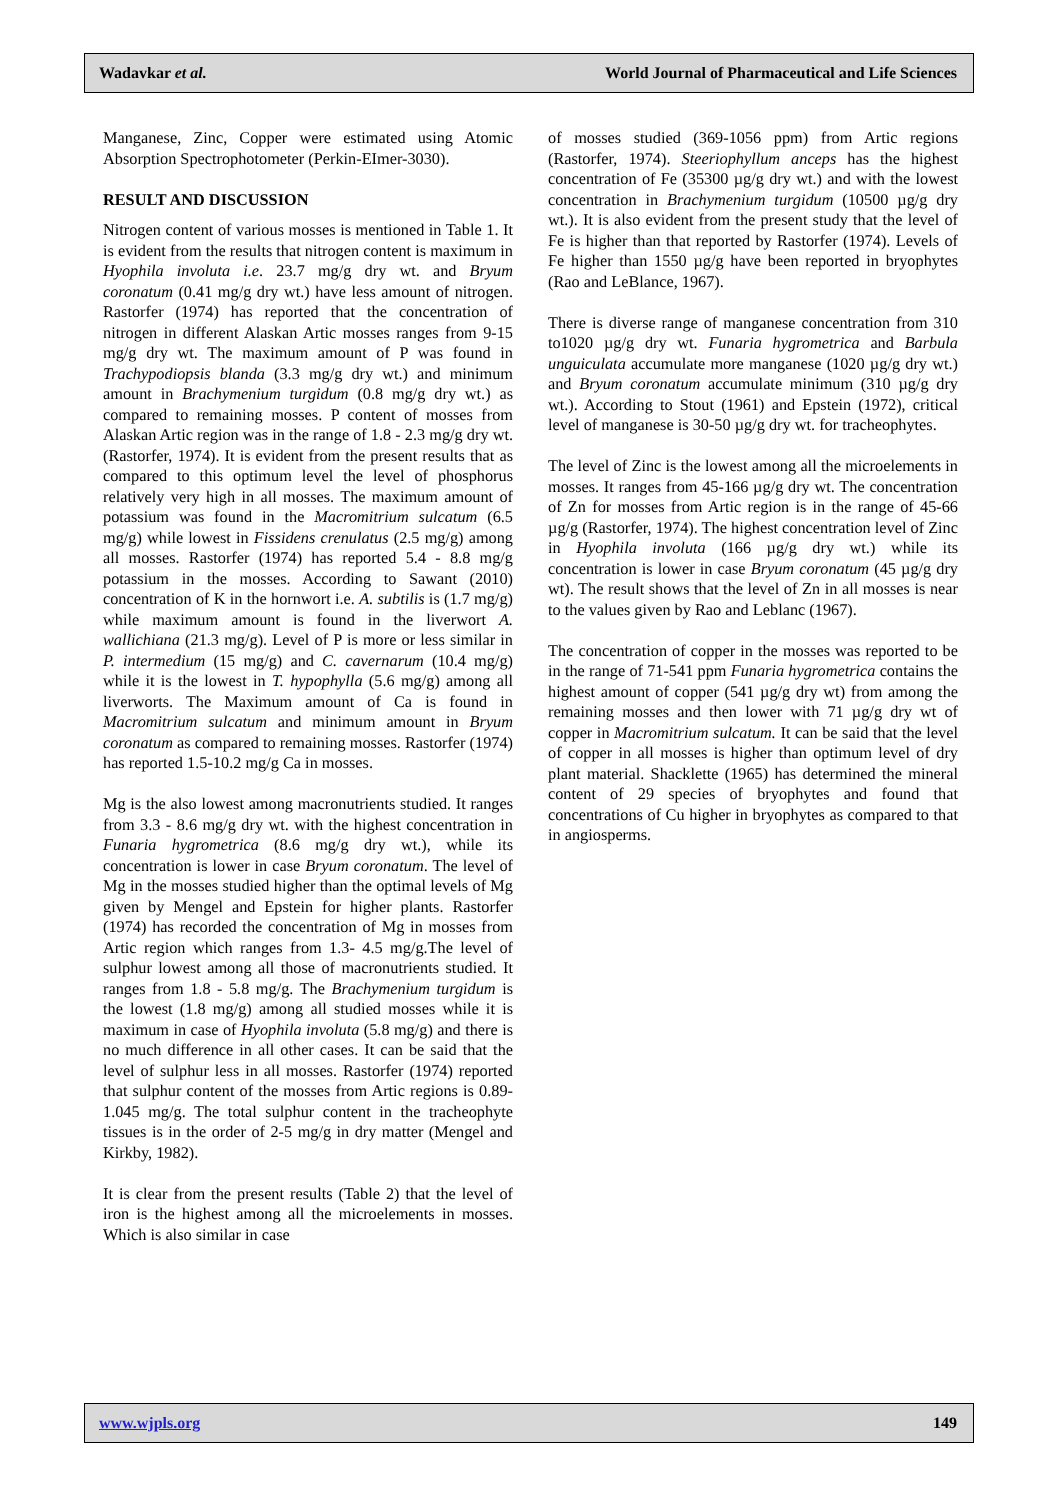Wadavkar et al. World Journal of Pharmaceutical and Life Sciences
Manganese, Zinc, Copper were estimated using Atomic Absorption Spectrophotometer (Perkin-EImer-3030).
RESULT AND DISCUSSION
Nitrogen content of various mosses is mentioned in Table 1. It is evident from the results that nitrogen content is maximum in Hyophila involuta i.e. 23.7 mg/g dry wt. and Bryum coronatum (0.41 mg/g dry wt.) have less amount of nitrogen. Rastorfer (1974) has reported that the concentration of nitrogen in different Alaskan Artic mosses ranges from 9-15 mg/g dry wt. The maximum amount of P was found in Trachypodiopsis blanda (3.3 mg/g dry wt.) and minimum amount in Brachymenium turgidum (0.8 mg/g dry wt.) as compared to remaining mosses. P content of mosses from Alaskan Artic region was in the range of 1.8 - 2.3 mg/g dry wt. (Rastorfer, 1974). It is evident from the present results that as compared to this optimum level the level of phosphorus relatively very high in all mosses. The maximum amount of potassium was found in the Macromitrium sulcatum (6.5 mg/g) while lowest in Fissidens crenulatus (2.5 mg/g) among all mosses. Rastorfer (1974) has reported 5.4 - 8.8 mg/g potassium in the mosses. According to Sawant (2010) concentration of K in the hornwort i.e. A. subtilis is (1.7 mg/g) while maximum amount is found in the liverwort A. wallichiana (21.3 mg/g). Level of P is more or less similar in P. intermedium (15 mg/g) and C. cavernarum (10.4 mg/g) while it is the lowest in T. hypophylla (5.6 mg/g) among all liverworts. The Maximum amount of Ca is found in Macromitrium sulcatum and minimum amount in Bryum coronatum as compared to remaining mosses. Rastorfer (1974) has reported 1.5-10.2 mg/g Ca in mosses.
Mg is the also lowest among macronutrients studied. It ranges from 3.3 - 8.6 mg/g dry wt. with the highest concentration in Funaria hygrometrica (8.6 mg/g dry wt.), while its concentration is lower in case Bryum coronatum. The level of Mg in the mosses studied higher than the optimal levels of Mg given by Mengel and Epstein for higher plants. Rastorfer (1974) has recorded the concentration of Mg in mosses from Artic region which ranges from 1.3- 4.5 mg/g.The level of sulphur lowest among all those of macronutrients studied. It ranges from 1.8 - 5.8 mg/g. The Brachymenium turgidum is the lowest (1.8 mg/g) among all studied mosses while it is maximum in case of Hyophila involuta (5.8 mg/g) and there is no much difference in all other cases. It can be said that the level of sulphur less in all mosses. Rastorfer (1974) reported that sulphur content of the mosses from Artic regions is 0.89-1.045 mg/g. The total sulphur content in the tracheophyte tissues is in the order of 2-5 mg/g in dry matter (Mengel and Kirkby, 1982).
It is clear from the present results (Table 2) that the level of iron is the highest among all the microelements in mosses. Which is also similar in case
of mosses studied (369-1056 ppm) from Artic regions (Rastorfer, 1974). Steeriophyllum anceps has the highest concentration of Fe (35300 µg/g dry wt.) and with the lowest concentration in Brachymenium turgidum (10500 µg/g dry wt.). It is also evident from the present study that the level of Fe is higher than that reported by Rastorfer (1974). Levels of Fe higher than 1550 µg/g have been reported in bryophytes (Rao and LeBlance, 1967).
There is diverse range of manganese concentration from 310 to1020 µg/g dry wt. Funaria hygrometrica and Barbula unguiculata accumulate more manganese (1020 µg/g dry wt.) and Bryum coronatum accumulate minimum (310 µg/g dry wt.). According to Stout (1961) and Epstein (1972), critical level of manganese is 30-50 µg/g dry wt. for tracheophytes.
The level of Zinc is the lowest among all the microelements in mosses. It ranges from 45-166 µg/g dry wt. The concentration of Zn for mosses from Artic region is in the range of 45-66 µg/g (Rastorfer, 1974). The highest concentration level of Zinc in Hyophila involuta (166 µg/g dry wt.) while its concentration is lower in case Bryum coronatum (45 µg/g dry wt). The result shows that the level of Zn in all mosses is near to the values given by Rao and Leblanc (1967).
The concentration of copper in the mosses was reported to be in the range of 71-541 ppm Funaria hygrometrica contains the highest amount of copper (541 µg/g dry wt) from among the remaining mosses and then lower with 71 µg/g dry wt of copper in Macromitrium sulcatum. It can be said that the level of copper in all mosses is higher than optimum level of dry plant material. Shacklette (1965) has determined the mineral content of 29 species of bryophytes and found that concentrations of Cu higher in bryophytes as compared to that in angiosperms.
www.wjpls.org 149